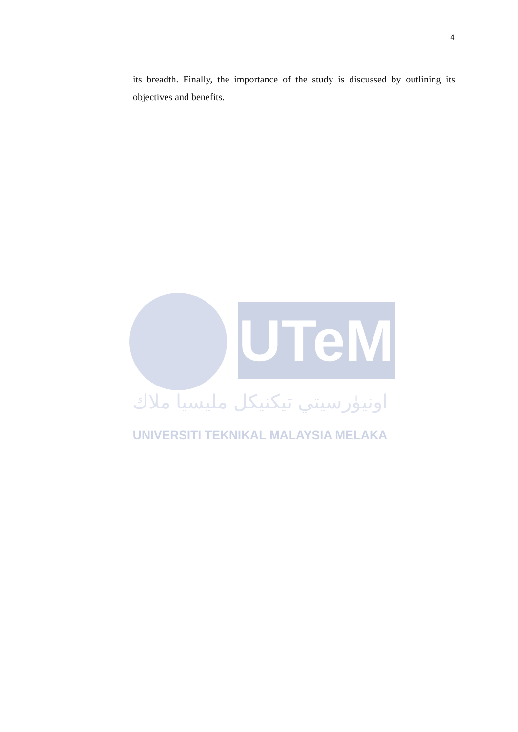4
its breadth. Finally, the importance of the study is discussed by outlining its objectives and benefits.
UTeM
اونيۈرسيتي تيكنيكل مليسيا ملاك
UNIVERSITI TEKNIKAL MALAYSIA MELAKA